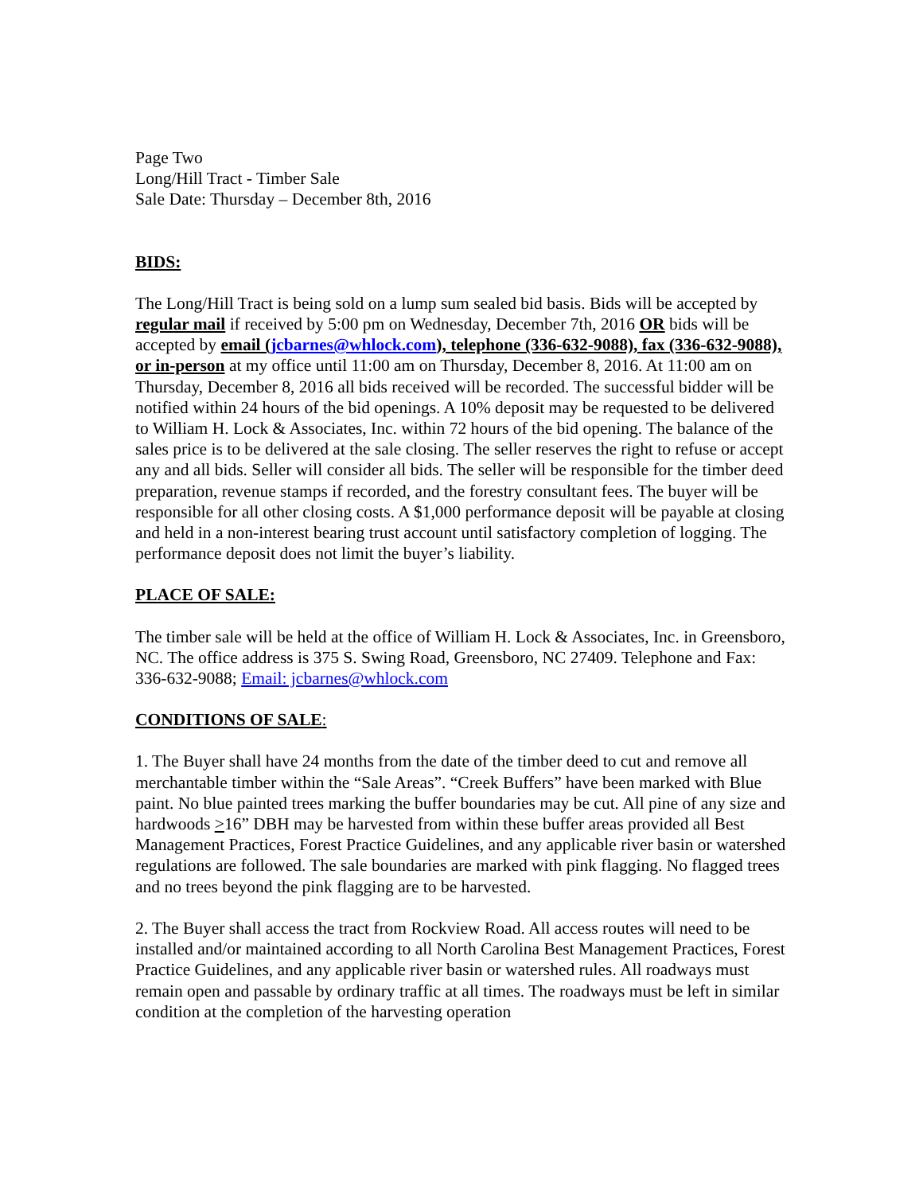Page Two
Long/Hill Tract - Timber Sale
Sale Date: Thursday – December 8th, 2016
BIDS:
The Long/Hill Tract is being sold on a lump sum sealed bid basis. Bids will be accepted by regular mail if received by 5:00 pm on Wednesday, December 7th, 2016 OR bids will be accepted by email (jcbarnes@whlock.com), telephone (336-632-9088), fax (336-632-9088), or in-person at my office until 11:00 am on Thursday, December 8, 2016. At 11:00 am on Thursday, December 8, 2016 all bids received will be recorded. The successful bidder will be notified within 24 hours of the bid openings. A 10% deposit may be requested to be delivered to William H. Lock & Associates, Inc. within 72 hours of the bid opening. The balance of the sales price is to be delivered at the sale closing. The seller reserves the right to refuse or accept any and all bids. Seller will consider all bids. The seller will be responsible for the timber deed preparation, revenue stamps if recorded, and the forestry consultant fees. The buyer will be responsible for all other closing costs. A $1,000 performance deposit will be payable at closing and held in a non-interest bearing trust account until satisfactory completion of logging. The performance deposit does not limit the buyer’s liability.
PLACE OF SALE:
The timber sale will be held at the office of William H. Lock & Associates, Inc. in Greensboro, NC. The office address is 375 S. Swing Road, Greensboro, NC 27409. Telephone and Fax: 336-632-9088; Email: jcbarnes@whlock.com
CONDITIONS OF SALE:
1. The Buyer shall have 24 months from the date of the timber deed to cut and remove all merchantable timber within the “Sale Areas”. “Creek Buffers” have been marked with Blue paint. No blue painted trees marking the buffer boundaries may be cut. All pine of any size and hardwoods >16” DBH may be harvested from within these buffer areas provided all Best Management Practices, Forest Practice Guidelines, and any applicable river basin or watershed regulations are followed. The sale boundaries are marked with pink flagging. No flagged trees and no trees beyond the pink flagging are to be harvested.
2. The Buyer shall access the tract from Rockview Road. All access routes will need to be installed and/or maintained according to all North Carolina Best Management Practices, Forest Practice Guidelines, and any applicable river basin or watershed rules. All roadways must remain open and passable by ordinary traffic at all times. The roadways must be left in similar condition at the completion of the harvesting operation